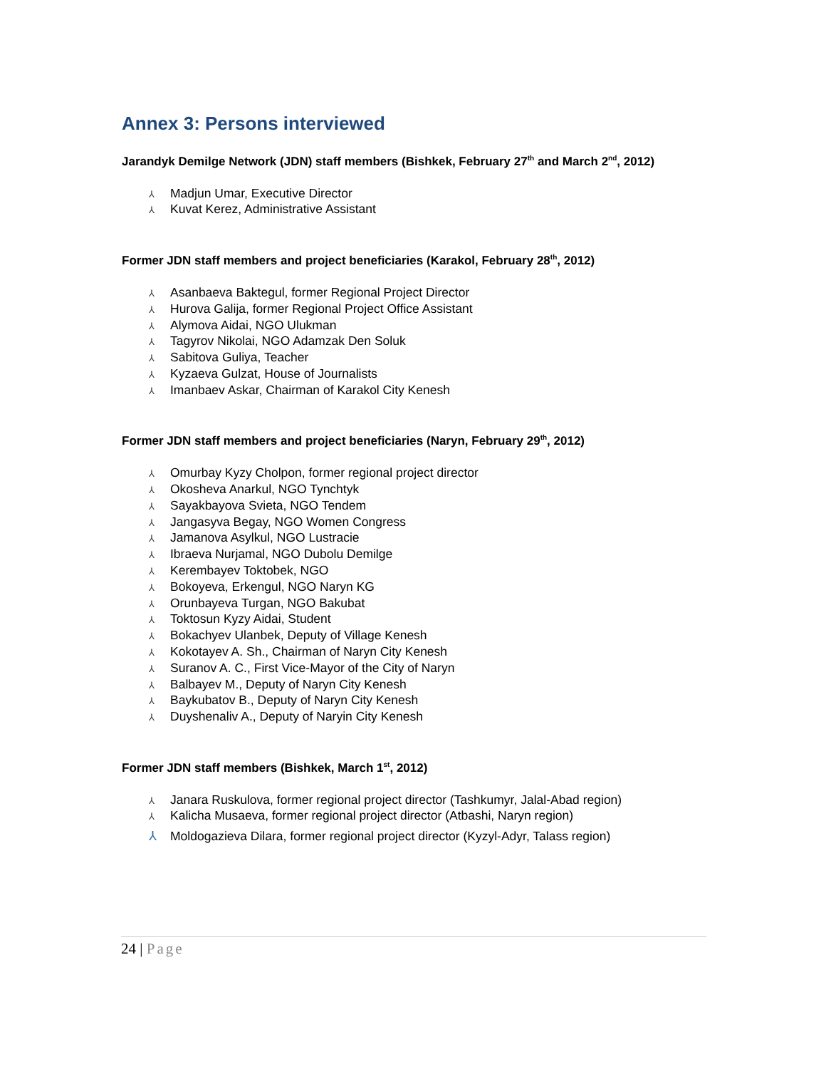Annex 3: Persons interviewed
Jarandyk Demilge Network (JDN) staff members (Bishkek, February 27<sup>th</sup> and March 2<sup>nd</sup>, 2012)
⅄ Madjun Umar, Executive Director
⅄ Kuvat Kerez, Administrative Assistant
Former JDN staff members and project beneficiaries (Karakol, February 28<sup>th</sup>, 2012)
⅄ Asanbaeva Baktegul, former Regional Project Director
⅄ Hurova Galija, former Regional Project Office Assistant
⅄ Alymova Aidai, NGO Ulukman
⅄ Tagyrov Nikolai, NGO Adamzak Den Soluk
⅄ Sabitova Guliya, Teacher
⅄ Kyzaeva Gulzat, House of Journalists
⅄ Imanbaev Askar, Chairman of Karakol City Kenesh
Former JDN staff members and project beneficiaries (Naryn, February 29<sup>th</sup>, 2012)
⅄ Omurbay Kyzy Cholpon, former regional project director
⅄ Okosheva Anarkul, NGO Tynchtyk
⅄ Sayakbayova Svieta, NGO Tendem
⅄ Jangasyva Begay, NGO Women Congress
⅄ Jamanova Asylkul, NGO Lustracie
⅄ Ibraeva Nurjamal, NGO Dubolu Demilge
⅄ Kerembayev Toktobek, NGO
⅄ Bokoyeva, Erkengul, NGO Naryn KG
⅄ Orunbayeva Turgan, NGO Bakubat
⅄ Toktosun Kyzy Aidai, Student
⅄ Bokachyev Ulanbek, Deputy of Village Kenesh
⅄ Kokotayev A. Sh., Chairman of Naryn City Kenesh
⅄ Suranov A. C., First Vice-Mayor of the City of Naryn
⅄ Balbayev M., Deputy of Naryn City Kenesh
⅄ Baykubatov B., Deputy of Naryn City Kenesh
⅄ Duyshenaliv A., Deputy of Naryin City Kenesh
Former JDN staff members (Bishkek, March 1<sup>st</sup>, 2012)
⅄ Janara Ruskulova, former regional project director (Tashkumyr, Jalal-Abad region)
⅄ Kalicha Musaeva, former regional project director (Atbashi, Naryn region)
⅄ Moldogazieva Dilara, former regional project director (Kyzyl-Adyr, Talass region)
24 | Page